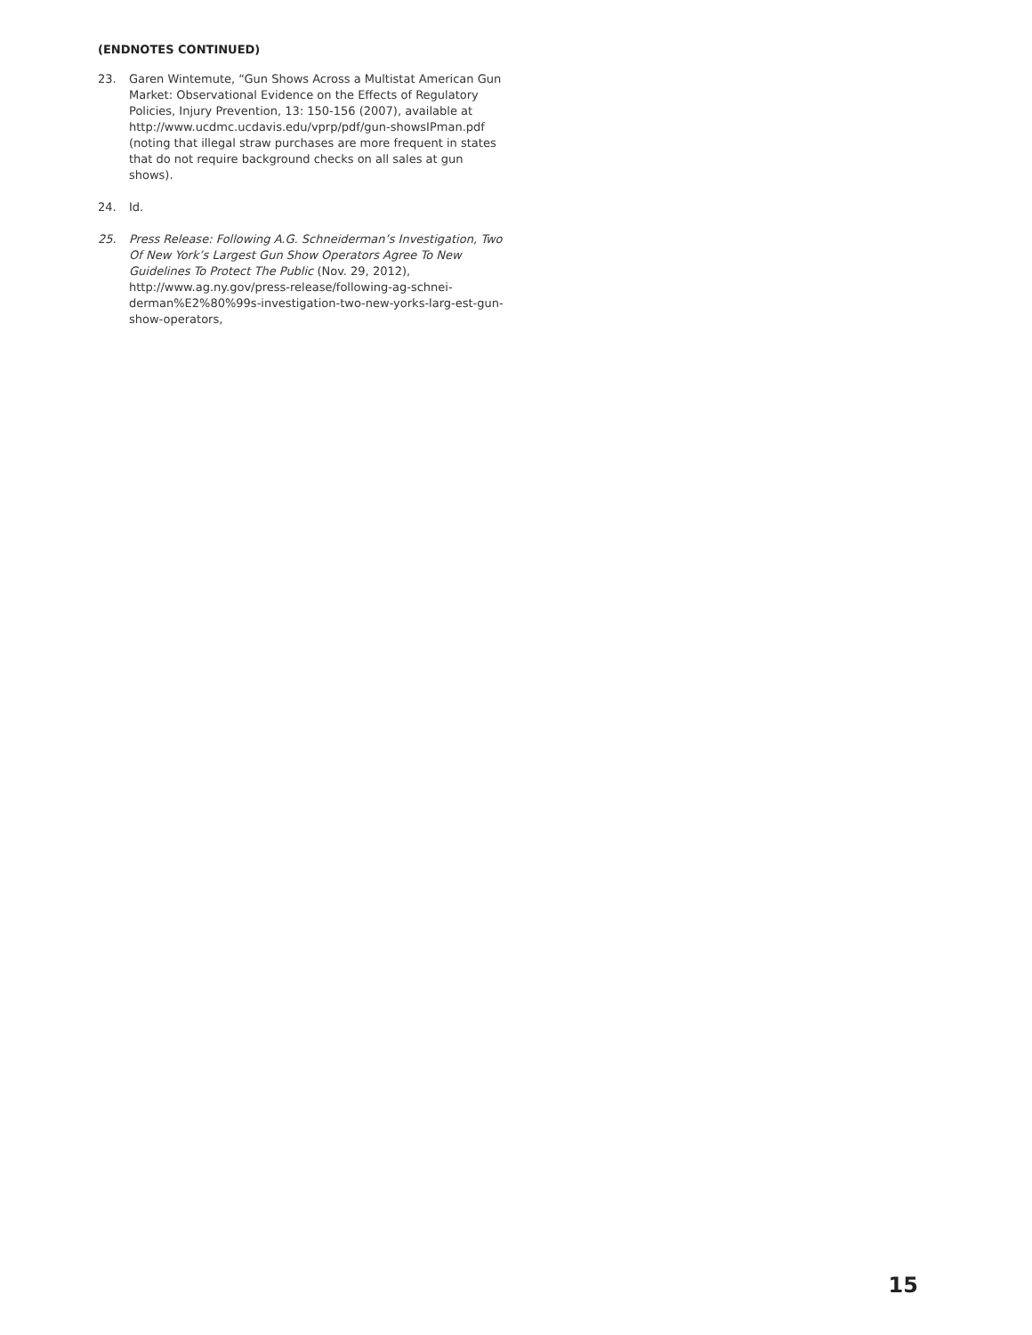(ENDNOTES CONTINUED)
23. Garen Wintemute, “Gun Shows Across a Multistat American Gun Market: Observational Evidence on the Effects of Regulatory Policies, Injury Prevention, 13: 150-156 (2007), available at http://www.ucdmc.ucdavis.edu/vprp/pdf/gun-showsIPman.pdf (noting that illegal straw purchases are more frequent in states that do not require background checks on all sales at gun shows).
24. Id.
25. Press Release: Following A.G. Schneiderman’s Investigation, Two Of New York’s Largest Gun Show Operators Agree To New Guidelines To Protect The Public (Nov. 29, 2012), http://www.ag.ny.gov/press-release/following-ag-schnei-derman%E2%80%99s-investigation-two-new-yorks-larg-est-gun-show-operators,
15